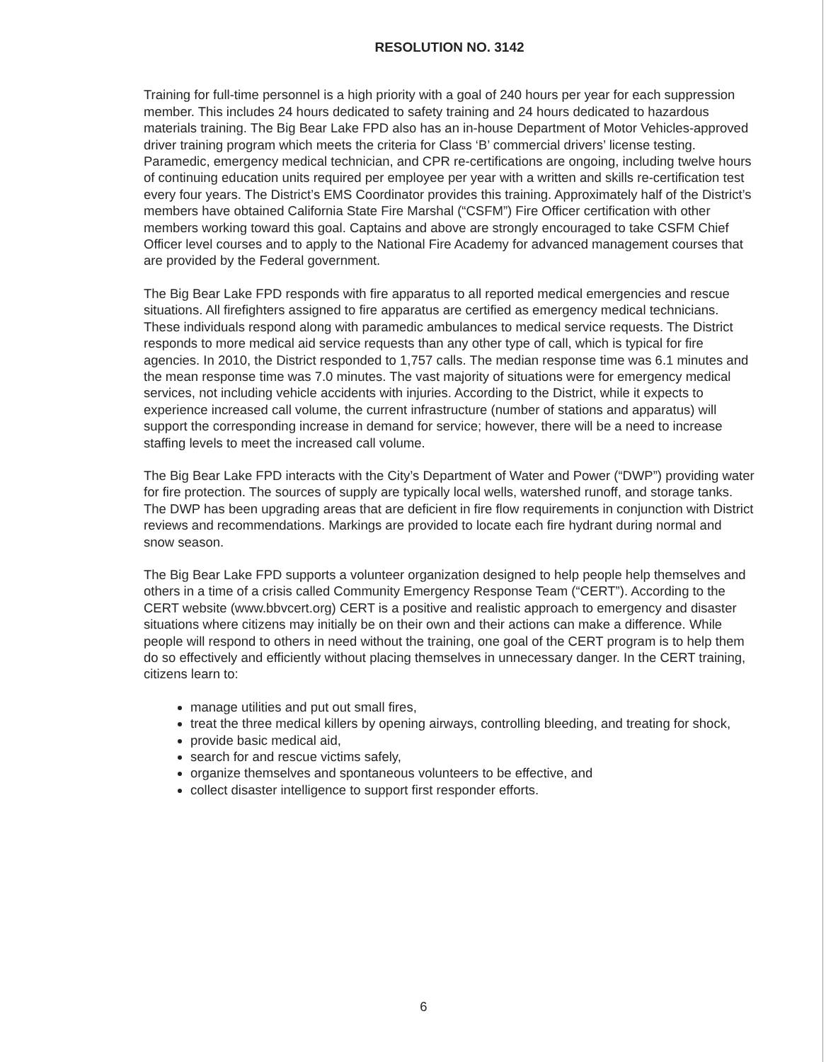RESOLUTION NO. 3142
Training for full-time personnel is a high priority with a goal of 240 hours per year for each suppression member. This includes 24 hours dedicated to safety training and 24 hours dedicated to hazardous materials training. The Big Bear Lake FPD also has an in-house Department of Motor Vehicles-approved driver training program which meets the criteria for Class ‘B’ commercial drivers’ license testing. Paramedic, emergency medical technician, and CPR re-certifications are ongoing, including twelve hours of continuing education units required per employee per year with a written and skills re-certification test every four years. The District’s EMS Coordinator provides this training. Approximately half of the District’s members have obtained California State Fire Marshal (“CSFM”) Fire Officer certification with other members working toward this goal. Captains and above are strongly encouraged to take CSFM Chief Officer level courses and to apply to the National Fire Academy for advanced management courses that are provided by the Federal government.
The Big Bear Lake FPD responds with fire apparatus to all reported medical emergencies and rescue situations. All firefighters assigned to fire apparatus are certified as emergency medical technicians. These individuals respond along with paramedic ambulances to medical service requests. The District responds to more medical aid service requests than any other type of call, which is typical for fire agencies. In 2010, the District responded to 1,757 calls. The median response time was 6.1 minutes and the mean response time was 7.0 minutes. The vast majority of situations were for emergency medical services, not including vehicle accidents with injuries. According to the District, while it expects to experience increased call volume, the current infrastructure (number of stations and apparatus) will support the corresponding increase in demand for service; however, there will be a need to increase staffing levels to meet the increased call volume.
The Big Bear Lake FPD interacts with the City’s Department of Water and Power (“DWP”) providing water for fire protection. The sources of supply are typically local wells, watershed runoff, and storage tanks. The DWP has been upgrading areas that are deficient in fire flow requirements in conjunction with District reviews and recommendations. Markings are provided to locate each fire hydrant during normal and snow season.
The Big Bear Lake FPD supports a volunteer organization designed to help people help themselves and others in a time of a crisis called Community Emergency Response Team (“CERT”). According to the CERT website (www.bbvcert.org) CERT is a positive and realistic approach to emergency and disaster situations where citizens may initially be on their own and their actions can make a difference. While people will respond to others in need without the training, one goal of the CERT program is to help them do so effectively and efficiently without placing themselves in unnecessary danger. In the CERT training, citizens learn to:
manage utilities and put out small fires,
treat the three medical killers by opening airways, controlling bleeding, and treating for shock,
provide basic medical aid,
search for and rescue victims safely,
organize themselves and spontaneous volunteers to be effective, and
collect disaster intelligence to support first responder efforts.
6